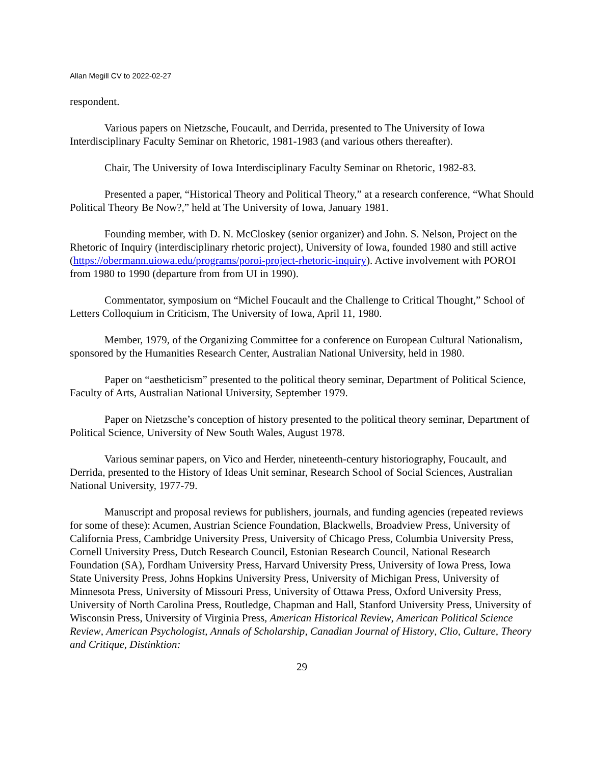Allan Megill CV to 2022-02-27
respondent.
Various papers on Nietzsche, Foucault, and Derrida, presented to The University of Iowa Interdisciplinary Faculty Seminar on Rhetoric, 1981-1983 (and various others thereafter).
Chair, The University of Iowa Interdisciplinary Faculty Seminar on Rhetoric, 1982-83.
Presented a paper, “Historical Theory and Political Theory,” at a research conference, “What Should Political Theory Be Now?,” held at The University of Iowa, January 1981.
Founding member, with D. N. McCloskey (senior organizer) and John. S. Nelson, Project on the Rhetoric of Inquiry (interdisciplinary rhetoric project), University of Iowa, founded 1980 and still active (https://obermann.uiowa.edu/programs/poroi-project-rhetoric-inquiry). Active involvement with POROI from 1980 to 1990 (departure from from UI in 1990).
Commentator, symposium on “Michel Foucault and the Challenge to Critical Thought,” School of Letters Colloquium in Criticism, The University of Iowa, April 11, 1980.
Member, 1979, of the Organizing Committee for a conference on European Cultural Nationalism, sponsored by the Humanities Research Center, Australian National University, held in 1980.
Paper on “aestheticism” presented to the political theory seminar, Department of Political Science, Faculty of Arts, Australian National University, September 1979.
Paper on Nietzsche’s conception of history presented to the political theory seminar, Department of Political Science, University of New South Wales, August 1978.
Various seminar papers, on Vico and Herder, nineteenth-century historiography, Foucault, and Derrida, presented to the History of Ideas Unit seminar, Research School of Social Sciences, Australian National University, 1977-79.
Manuscript and proposal reviews for publishers, journals, and funding agencies (repeated reviews for some of these): Acumen, Austrian Science Foundation, Blackwells, Broadview Press, University of California Press, Cambridge University Press, University of Chicago Press, Columbia University Press, Cornell University Press, Dutch Research Council, Estonian Research Council, National Research Foundation (SA), Fordham University Press, Harvard University Press, University of Iowa Press, Iowa State University Press, Johns Hopkins University Press, University of Michigan Press, University of Minnesota Press, University of Missouri Press, University of Ottawa Press, Oxford University Press, University of North Carolina Press, Routledge, Chapman and Hall, Stanford University Press, University of Wisconsin Press, University of Virginia Press, American Historical Review, American Political Science Review, American Psychologist, Annals of Scholarship, Canadian Journal of History, Clio, Culture, Theory and Critique, Distinktion:
29